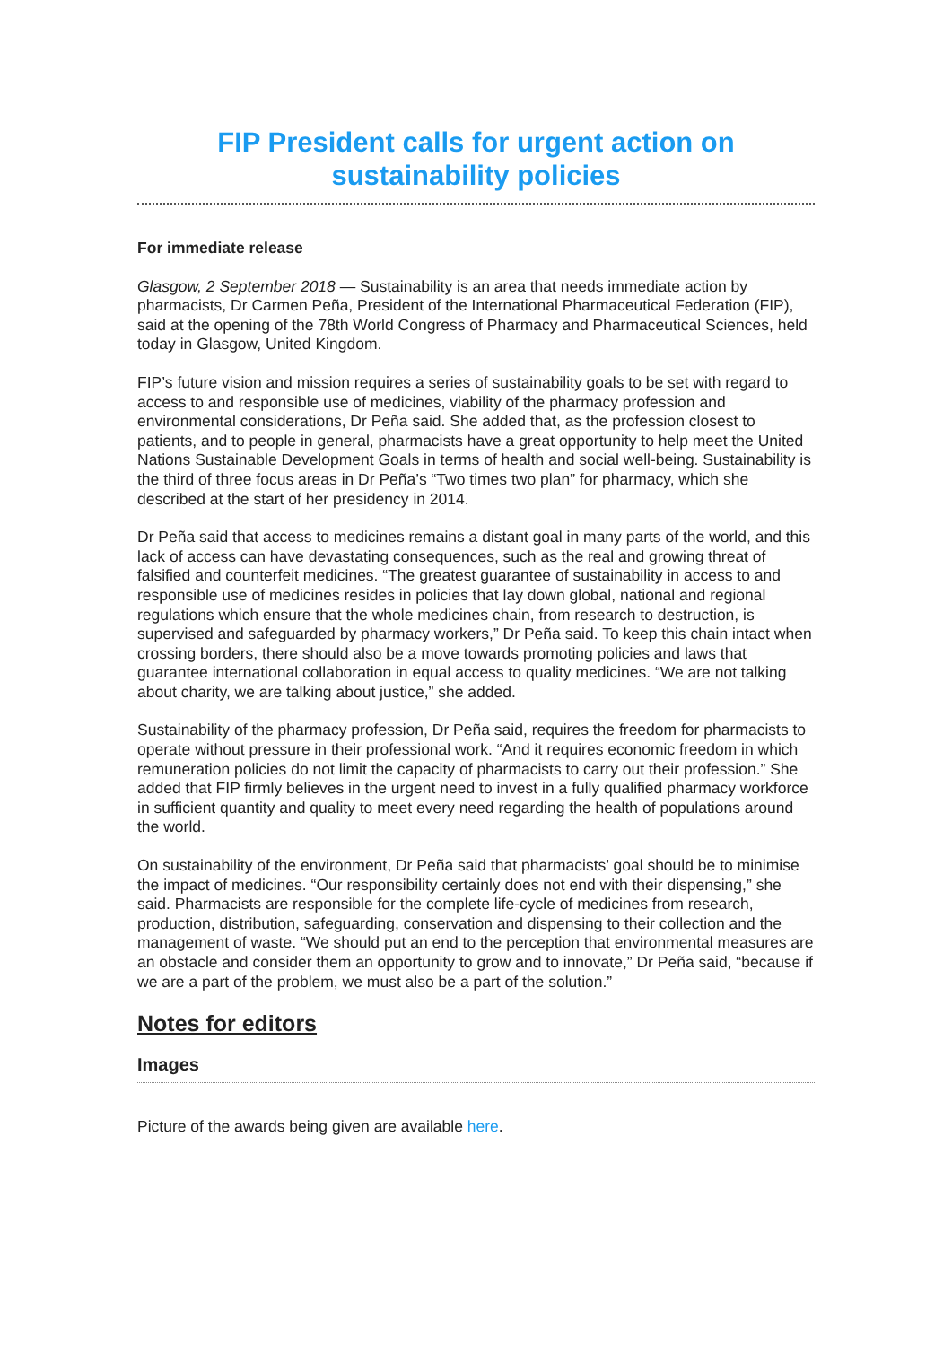FIP President calls for urgent action on sustainability policies
For immediate release
Glasgow, 2 September 2018 — Sustainability is an area that needs immediate action by pharmacists, Dr Carmen Peña, President of the International Pharmaceutical Federation (FIP), said at the opening of the 78th World Congress of Pharmacy and Pharmaceutical Sciences, held today in Glasgow, United Kingdom.
FIP’s future vision and mission requires a series of sustainability goals to be set with regard to access to and responsible use of medicines, viability of the pharmacy profession and environmental considerations, Dr Peña said. She added that, as the profession closest to patients, and to people in general, pharmacists have a great opportunity to help meet the United Nations Sustainable Development Goals in terms of health and social well-being. Sustainability is the third of three focus areas in Dr Peña’s “Two times two plan” for pharmacy, which she described at the start of her presidency in 2014.
Dr Peña said that access to medicines remains a distant goal in many parts of the world, and this lack of access can have devastating consequences, such as the real and growing threat of falsified and counterfeit medicines. “The greatest guarantee of sustainability in access to and responsible use of medicines resides in policies that lay down global, national and regional regulations which ensure that the whole medicines chain, from research to destruction, is supervised and safeguarded by pharmacy workers,” Dr Peña said. To keep this chain intact when crossing borders, there should also be a move towards promoting policies and laws that guarantee international collaboration in equal access to quality medicines. “We are not talking about charity, we are talking about justice,” she added.
Sustainability of the pharmacy profession, Dr Peña said, requires the freedom for pharmacists to operate without pressure in their professional work. “And it requires economic freedom in which remuneration policies do not limit the capacity of pharmacists to carry out their profession.” She added that FIP firmly believes in the urgent need to invest in a fully qualified pharmacy workforce in sufficient quantity and quality to meet every need regarding the health of populations around the world.
On sustainability of the environment, Dr Peña said that pharmacists’ goal should be to minimise the impact of medicines. “Our responsibility certainly does not end with their dispensing,” she said. Pharmacists are responsible for the complete life-cycle of medicines from research, production, distribution, safeguarding, conservation and dispensing to their collection and the management of waste. “We should put an end to the perception that environmental measures are an obstacle and consider them an opportunity to grow and to innovate,” Dr Peña said, “because if we are a part of the problem, we must also be a part of the solution.”
Notes for editors
Images
Picture of the awards being given are available here.